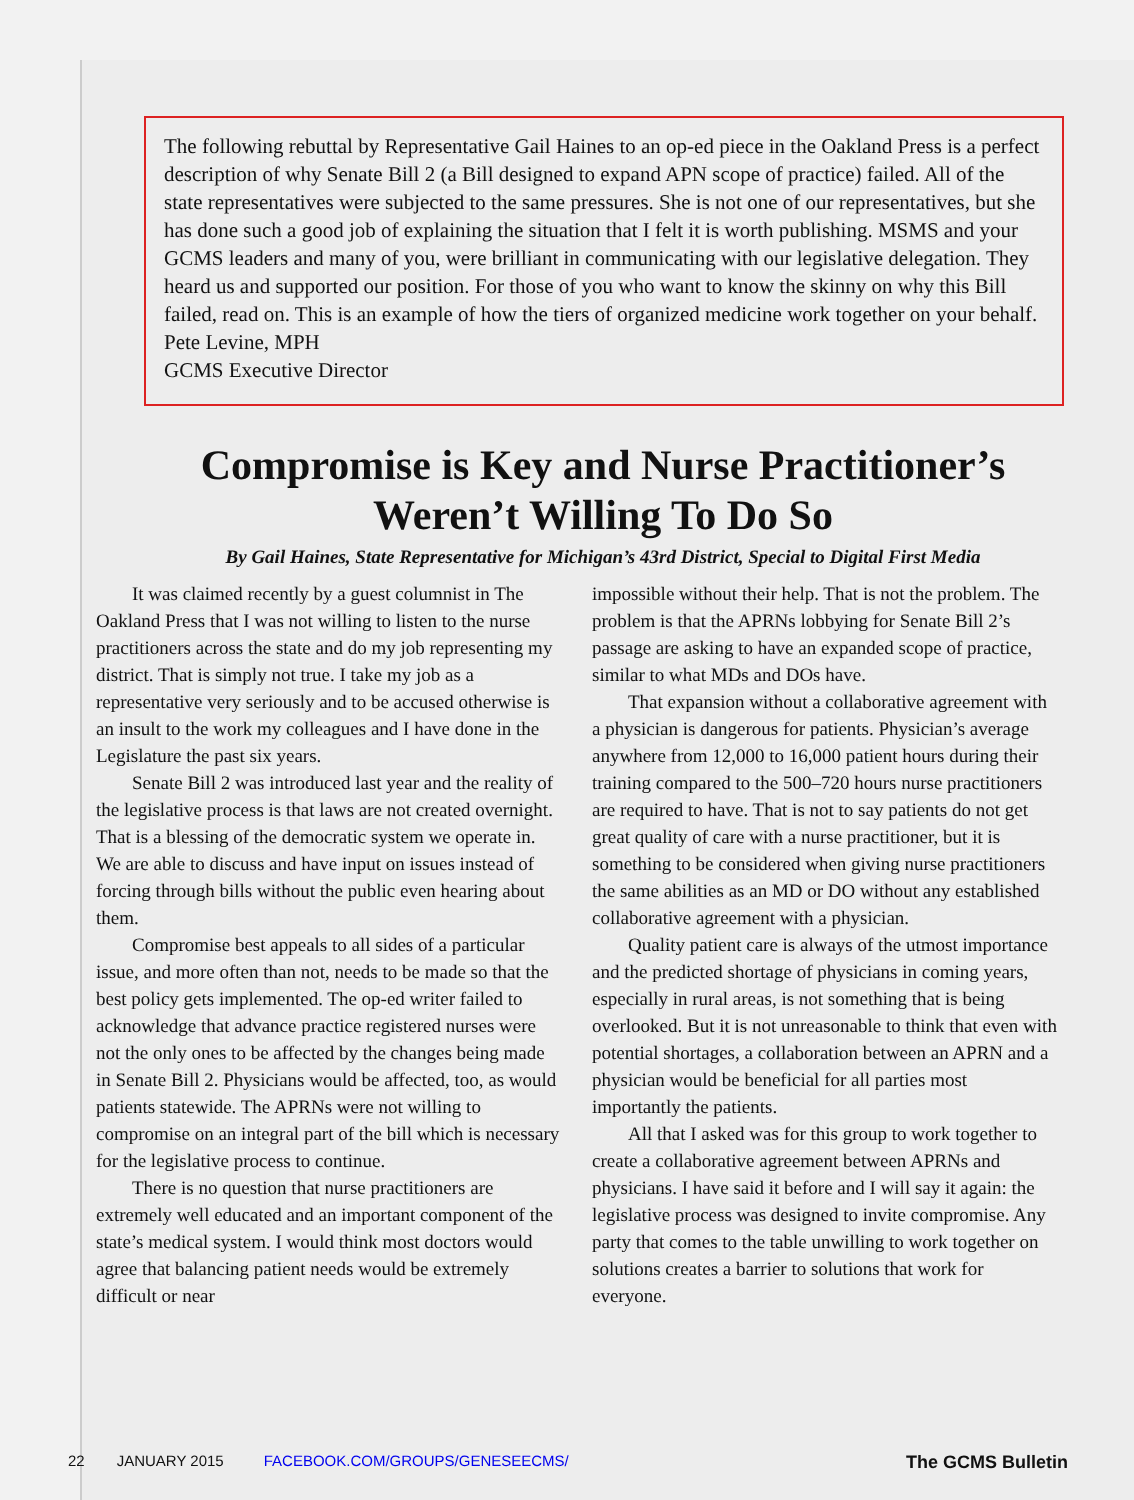The following rebuttal by Representative Gail Haines to an op-ed piece in the Oakland Press is a perfect description of why Senate Bill 2 (a Bill designed to expand APN scope of practice) failed. All of the state representatives were subjected to the same pressures. She is not one of our representatives, but she has done such a good job of explaining the situation that I felt it is worth publishing. MSMS and your GCMS leaders and many of you, were brilliant in communicating with our legislative delegation. They heard us and supported our position. For those of you who want to know the skinny on why this Bill failed, read on. This is an example of how the tiers of organized medicine work together on your behalf.
Pete Levine, MPH
GCMS Executive Director
Compromise is Key and Nurse Practitioner’s Weren’t Willing To Do So
By Gail Haines, State Representative for Michigan’s 43rd District, Special to Digital First Media
It was claimed recently by a guest columnist in The Oakland Press that I was not willing to listen to the nurse practitioners across the state and do my job representing my district. That is simply not true. I take my job as a representative very seriously and to be accused otherwise is an insult to the work my colleagues and I have done in the Legislature the past six years.
Senate Bill 2 was introduced last year and the reality of the legislative process is that laws are not created overnight. That is a blessing of the democratic system we operate in. We are able to discuss and have input on issues instead of forcing through bills without the public even hearing about them.
Compromise best appeals to all sides of a particular issue, and more often than not, needs to be made so that the best policy gets implemented. The op-ed writer failed to acknowledge that advance practice registered nurses were not the only ones to be affected by the changes being made in Senate Bill 2. Physicians would be affected, too, as would patients statewide. The APRNs were not willing to compromise on an integral part of the bill which is necessary for the legislative process to continue.
There is no question that nurse practitioners are extremely well educated and an important component of the state’s medical system. I would think most doctors would agree that balancing patient needs would be extremely difficult or near
impossible without their help. That is not the problem. The problem is that the APRNs lobbying for Senate Bill 2’s passage are asking to have an expanded scope of practice, similar to what MDs and DOs have.
That expansion without a collaborative agreement with a physician is dangerous for patients. Physician’s average anywhere from 12,000 to 16,000 patient hours during their training compared to the 500–720 hours nurse practitioners are required to have. That is not to say patients do not get great quality of care with a nurse practitioner, but it is something to be considered when giving nurse practitioners the same abilities as an MD or DO without any established collaborative agreement with a physician.
Quality patient care is always of the utmost importance and the predicted shortage of physicians in coming years, especially in rural areas, is not something that is being overlooked. But it is not unreasonable to think that even with potential shortages, a collaboration between an APRN and a physician would be beneficial for all parties most importantly the patients.
All that I asked was for this group to work together to create a collaborative agreement between APRNs and physicians. I have said it before and I will say it again: the legislative process was designed to invite compromise. Any party that comes to the table unwilling to work together on solutions creates a barrier to solutions that work for everyone.
22 JANUARY 2015 FACEBOOK.COM/GROUPS/GENESEECMS/ The GCMS Bulletin